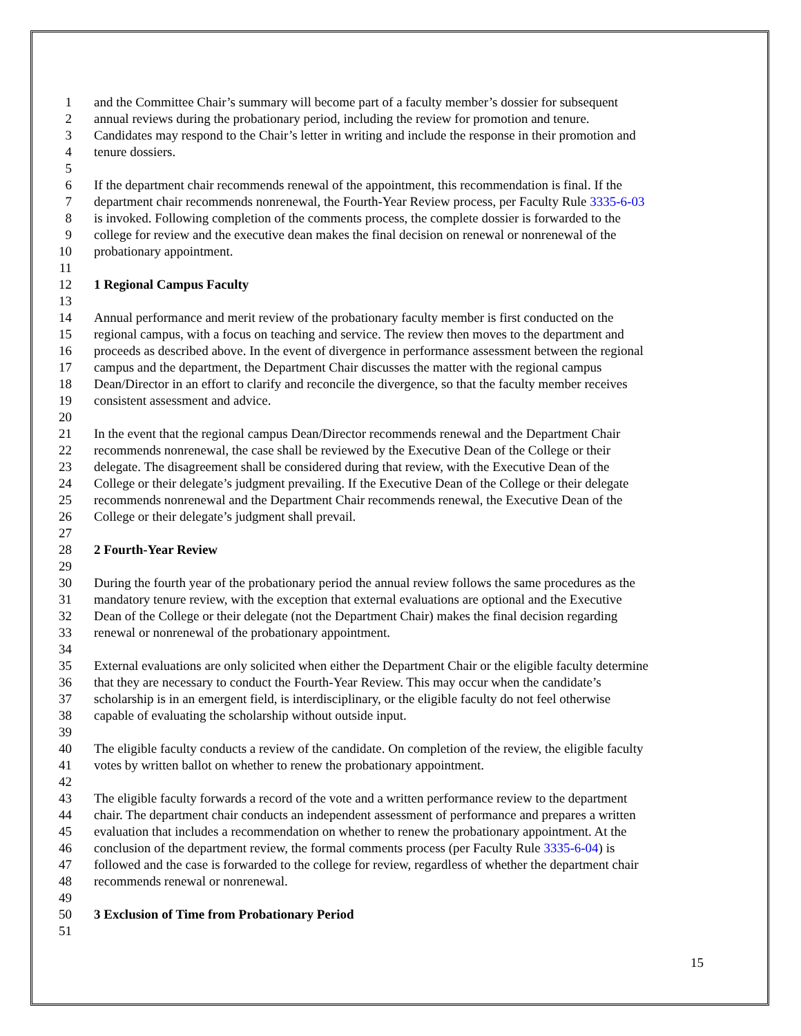1 and the Committee Chair’s summary will become part of a faculty member’s dossier for subsequent
2 annual reviews during the probationary period, including the review for promotion and tenure.
3 Candidates may respond to the Chair’s letter in writing and include the response in their promotion and
4 tenure dossiers.
5
6 If the department chair recommends renewal of the appointment, this recommendation is final. If the
7 department chair recommends nonrenewal, the Fourth-Year Review process, per Faculty Rule 3335-6-03
8 is invoked. Following completion of the comments process, the complete dossier is forwarded to the
9 college for review and the executive dean makes the final decision on renewal or nonrenewal of the
10 probationary appointment.
11
12 1 Regional Campus Faculty
13
14 Annual performance and merit review of the probationary faculty member is first conducted on the
15 regional campus, with a focus on teaching and service. The review then moves to the department and
16 proceeds as described above. In the event of divergence in performance assessment between the regional
17 campus and the department, the Department Chair discusses the matter with the regional campus
18 Dean/Director in an effort to clarify and reconcile the divergence, so that the faculty member receives
19 consistent assessment and advice.
20
21 In the event that the regional campus Dean/Director recommends renewal and the Department Chair
22 recommends nonrenewal, the case shall be reviewed by the Executive Dean of the College or their
23 delegate. The disagreement shall be considered during that review, with the Executive Dean of the
24 College or their delegate’s judgment prevailing. If the Executive Dean of the College or their delegate
25 recommends nonrenewal and the Department Chair recommends renewal, the Executive Dean of the
26 College or their delegate’s judgment shall prevail.
27
28 2 Fourth-Year Review
29
30 During the fourth year of the probationary period the annual review follows the same procedures as the
31 mandatory tenure review, with the exception that external evaluations are optional and the Executive
32 Dean of the College or their delegate (not the Department Chair) makes the final decision regarding
33 renewal or nonrenewal of the probationary appointment.
34
35 External evaluations are only solicited when either the Department Chair or the eligible faculty determine
36 that they are necessary to conduct the Fourth-Year Review. This may occur when the candidate’s
37 scholarship is in an emergent field, is interdisciplinary, or the eligible faculty do not feel otherwise
38 capable of evaluating the scholarship without outside input.
39
40 The eligible faculty conducts a review of the candidate. On completion of the review, the eligible faculty
41 votes by written ballot on whether to renew the probationary appointment.
42
43 The eligible faculty forwards a record of the vote and a written performance review to the department
44 chair. The department chair conducts an independent assessment of performance and prepares a written
45 evaluation that includes a recommendation on whether to renew the probationary appointment. At the
46 conclusion of the department review, the formal comments process (per Faculty Rule 3335-6-04) is
47 followed and the case is forwarded to the college for review, regardless of whether the department chair
48 recommends renewal or nonrenewal.
49
50 3 Exclusion of Time from Probationary Period
51
15